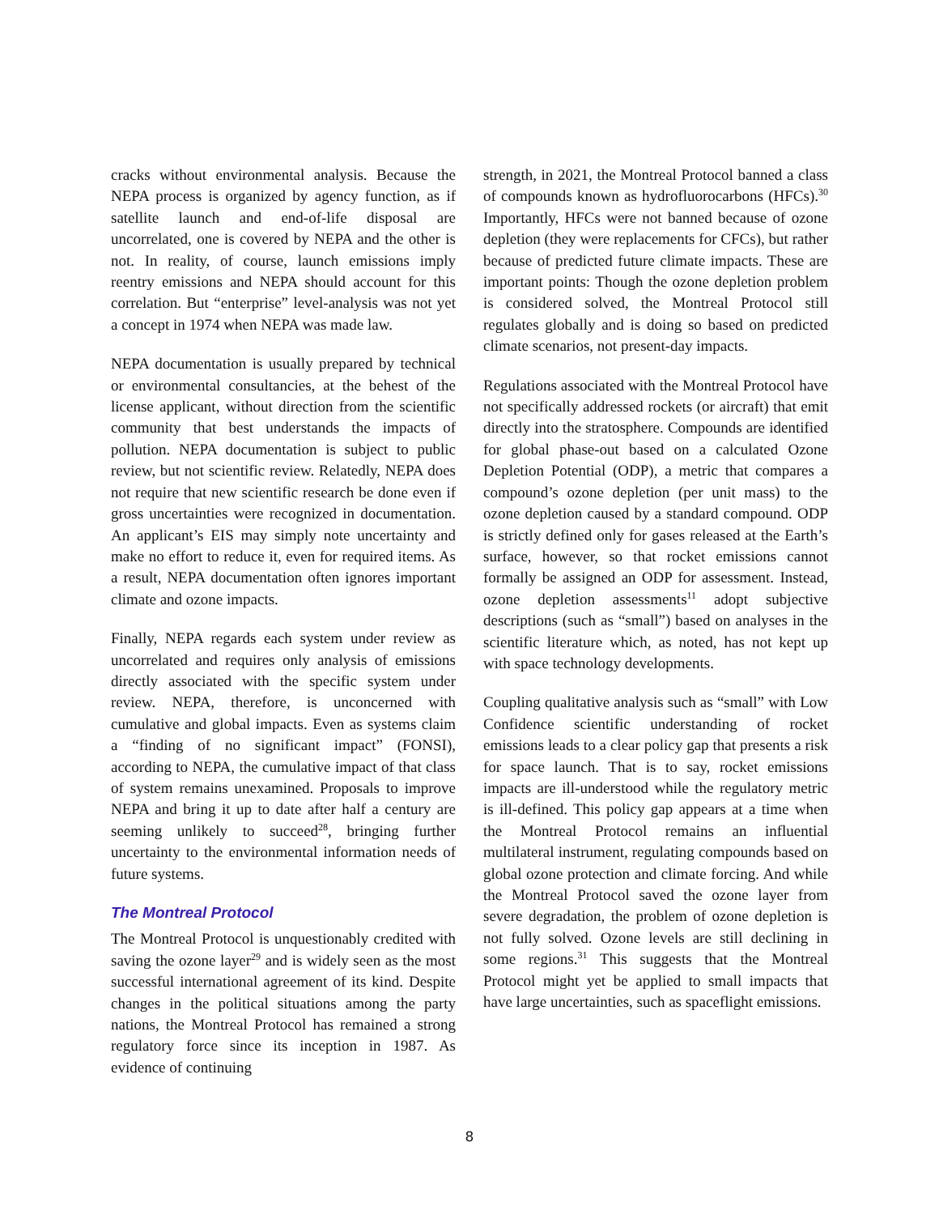cracks without environmental analysis. Because the NEPA process is organized by agency function, as if satellite launch and end-of-life disposal are uncorrelated, one is covered by NEPA and the other is not. In reality, of course, launch emissions imply reentry emissions and NEPA should account for this correlation. But “enterprise” level-analysis was not yet a concept in 1974 when NEPA was made law.
NEPA documentation is usually prepared by technical or environmental consultancies, at the behest of the license applicant, without direction from the scientific community that best understands the impacts of pollution. NEPA documentation is subject to public review, but not scientific review. Relatedly, NEPA does not require that new scientific research be done even if gross uncertainties were recognized in documentation. An applicant’s EIS may simply note uncertainty and make no effort to reduce it, even for required items. As a result, NEPA documentation often ignores important climate and ozone impacts.
Finally, NEPA regards each system under review as uncorrelated and requires only analysis of emissions directly associated with the specific system under review. NEPA, therefore, is unconcerned with cumulative and global impacts. Even as systems claim a “finding of no significant impact” (FONSI), according to NEPA, the cumulative impact of that class of system remains unexamined. Proposals to improve NEPA and bring it up to date after half a century are seeming unlikely to succeed<sup>28</sup>, bringing further uncertainty to the environmental information needs of future systems.
The Montreal Protocol
The Montreal Protocol is unquestionably credited with saving the ozone layer<sup>29</sup> and is widely seen as the most successful international agreement of its kind. Despite changes in the political situations among the party nations, the Montreal Protocol has remained a strong regulatory force since its inception in 1987. As evidence of continuing
strength, in 2021, the Montreal Protocol banned a class of compounds known as hydrofluorocarbons (HFCs).<sup>30</sup> Importantly, HFCs were not banned because of ozone depletion (they were replacements for CFCs), but rather because of predicted future climate impacts. These are important points: Though the ozone depletion problem is considered solved, the Montreal Protocol still regulates globally and is doing so based on predicted climate scenarios, not present-day impacts.
Regulations associated with the Montreal Protocol have not specifically addressed rockets (or aircraft) that emit directly into the stratosphere. Compounds are identified for global phase-out based on a calculated Ozone Depletion Potential (ODP), a metric that compares a compound’s ozone depletion (per unit mass) to the ozone depletion caused by a standard compound. ODP is strictly defined only for gases released at the Earth’s surface, however, so that rocket emissions cannot formally be assigned an ODP for assessment. Instead, ozone depletion assessments<sup>11</sup> adopt subjective descriptions (such as “small”) based on analyses in the scientific literature which, as noted, has not kept up with space technology developments.
Coupling qualitative analysis such as “small” with Low Confidence scientific understanding of rocket emissions leads to a clear policy gap that presents a risk for space launch. That is to say, rocket emissions impacts are ill-understood while the regulatory metric is ill-defined. This policy gap appears at a time when the Montreal Protocol remains an influential multilateral instrument, regulating compounds based on global ozone protection and climate forcing. And while the Montreal Protocol saved the ozone layer from severe degradation, the problem of ozone depletion is not fully solved. Ozone levels are still declining in some regions.<sup>31</sup> This suggests that the Montreal Protocol might yet be applied to small impacts that have large uncertainties, such as spaceflight emissions.
8